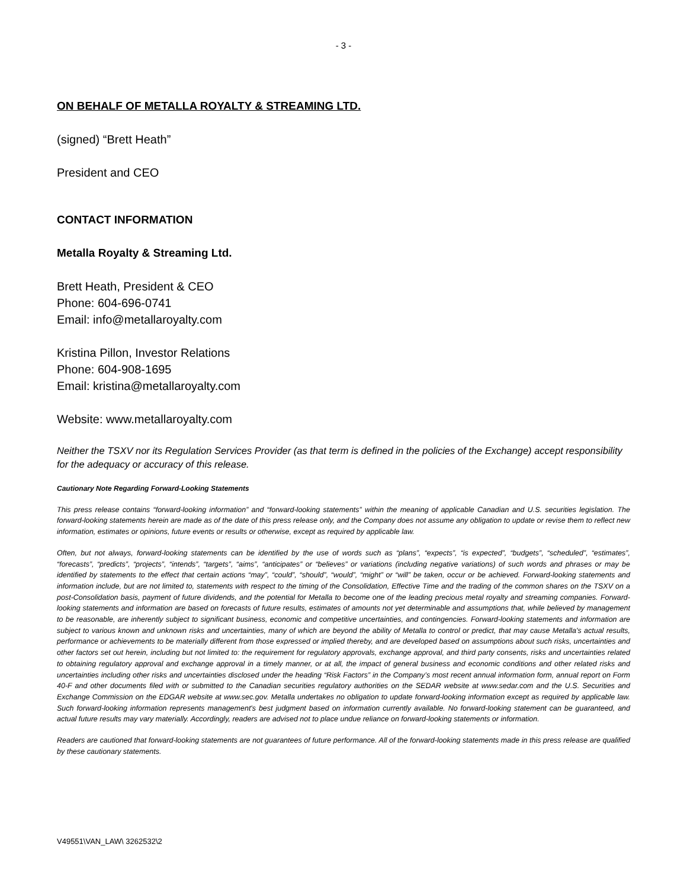- 3 -
ON BEHALF OF METALLA ROYALTY & STREAMING LTD.
(signed) “Brett Heath”
President and CEO
CONTACT INFORMATION
Metalla Royalty & Streaming Ltd.
Brett Heath, President & CEO
Phone: 604-696-0741
Email: info@metallaroyalty.com
Kristina Pillon, Investor Relations
Phone: 604-908-1695
Email: kristina@metallaroyalty.com
Website: www.metallaroyalty.com
Neither the TSXV nor its Regulation Services Provider (as that term is defined in the policies of the Exchange) accept responsibility for the adequacy or accuracy of this release.
Cautionary Note Regarding Forward-Looking Statements
This press release contains “forward-looking information” and “forward-looking statements” within the meaning of applicable Canadian and U.S. securities legislation. The forward-looking statements herein are made as of the date of this press release only, and the Company does not assume any obligation to update or revise them to reflect new information, estimates or opinions, future events or results or otherwise, except as required by applicable law.
Often, but not always, forward-looking statements can be identified by the use of words such as “plans”, “expects”, “is expected”, “budgets”, “scheduled”, “estimates”, “forecasts”, “predicts”, “projects”, “intends”, “targets”, “aims”, “anticipates” or “believes” or variations (including negative variations) of such words and phrases or may be identified by statements to the effect that certain actions “may”, “could”, “should”, “would”, “might” or “will” be taken, occur or be achieved. Forward-looking statements and information include, but are not limited to, statements with respect to the timing of the Consolidation, Effective Time and the trading of the common shares on the TSXV on a post-Consolidation basis, payment of future dividends, and the potential for Metalla to become one of the leading precious metal royalty and streaming companies. Forward-looking statements and information are based on forecasts of future results, estimates of amounts not yet determinable and assumptions that, while believed by management to be reasonable, are inherently subject to significant business, economic and competitive uncertainties, and contingencies. Forward-looking statements and information are subject to various known and unknown risks and uncertainties, many of which are beyond the ability of Metalla to control or predict, that may cause Metalla's actual results, performance or achievements to be materially different from those expressed or implied thereby, and are developed based on assumptions about such risks, uncertainties and other factors set out herein, including but not limited to: the requirement for regulatory approvals, exchange approval, and third party consents, risks and uncertainties related to obtaining regulatory approval and exchange approval in a timely manner, or at all, the impact of general business and economic conditions and other related risks and uncertainties including other risks and uncertainties disclosed under the heading “Risk Factors” in the Company’s most recent annual information form, annual report on Form 40-F and other documents filed with or submitted to the Canadian securities regulatory authorities on the SEDAR website at www.sedar.com and the U.S. Securities and Exchange Commission on the EDGAR website at www.sec.gov. Metalla undertakes no obligation to update forward-looking information except as required by applicable law. Such forward-looking information represents management's best judgment based on information currently available. No forward-looking statement can be guaranteed, and actual future results may vary materially. Accordingly, readers are advised not to place undue reliance on forward-looking statements or information.
Readers are cautioned that forward-looking statements are not guarantees of future performance. All of the forward-looking statements made in this press release are qualified by these cautionary statements.
V49551\VAN_LAW\ 3262532\2